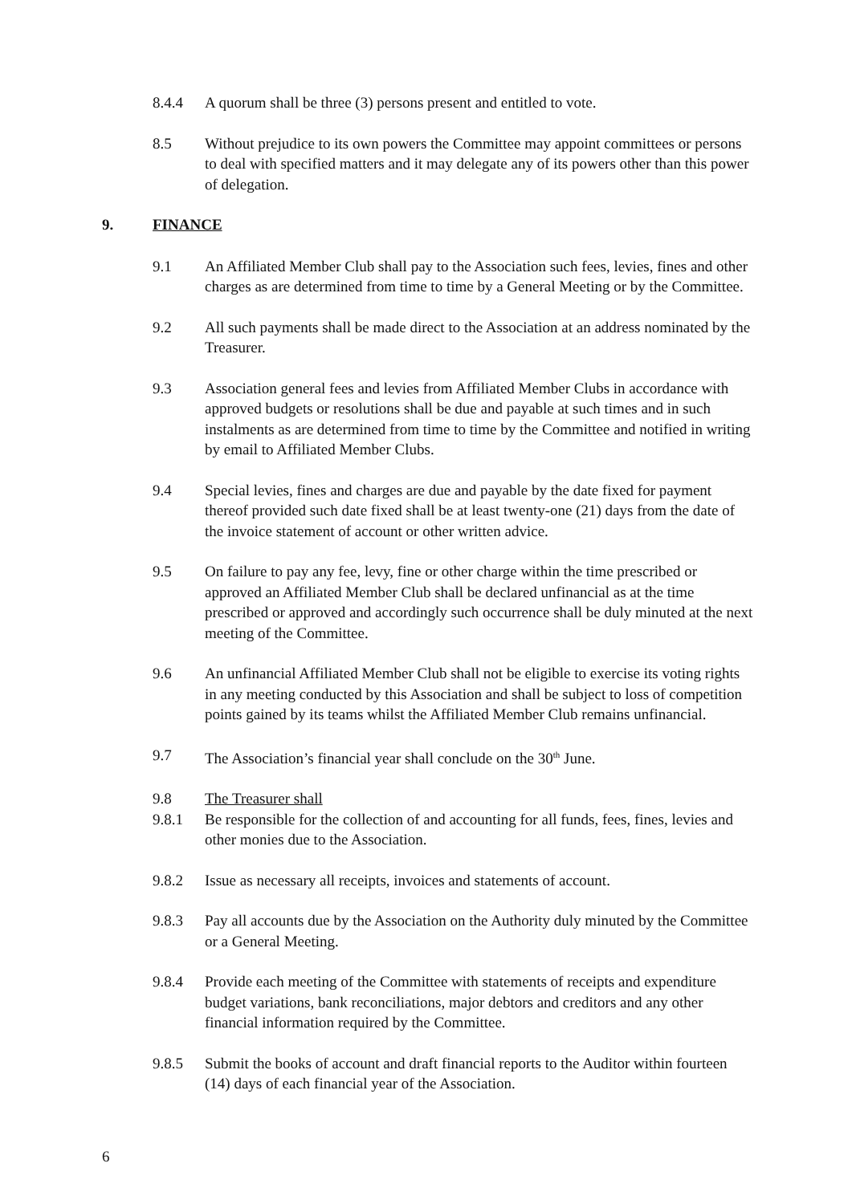8.4.4 A quorum shall be three (3) persons present and entitled to vote.
8.5 Without prejudice to its own powers the Committee may appoint committees or persons to deal with specified matters and it may delegate any of its powers other than this power of delegation.
9. FINANCE
9.1 An Affiliated Member Club shall pay to the Association such fees, levies, fines and other charges as are determined from time to time by a General Meeting or by the Committee.
9.2 All such payments shall be made direct to the Association at an address nominated by the Treasurer.
9.3 Association general fees and levies from Affiliated Member Clubs in accordance with approved budgets or resolutions shall be due and payable at such times and in such instalments as are determined from time to time by the Committee and notified in writing by email to Affiliated Member Clubs.
9.4 Special levies, fines and charges are due and payable by the date fixed for payment thereof provided such date fixed shall be at least twenty-one (21) days from the date of the invoice statement of account or other written advice.
9.5 On failure to pay any fee, levy, fine or other charge within the time prescribed or approved an Affiliated Member Club shall be declared unfinancial as at the time prescribed or approved and accordingly such occurrence shall be duly minuted at the next meeting of the Committee.
9.6 An unfinancial Affiliated Member Club shall not be eligible to exercise its voting rights in any meeting conducted by this Association and shall be subject to loss of competition points gained by its teams whilst the Affiliated Member Club remains unfinancial.
9.7 The Association’s financial year shall conclude on the 30<sup>th</sup> June.
9.8 The Treasurer shall
9.8.1 Be responsible for the collection of and accounting for all funds, fees, fines, levies and other monies due to the Association.
9.8.2 Issue as necessary all receipts, invoices and statements of account.
9.8.3 Pay all accounts due by the Association on the Authority duly minuted by the Committee or a General Meeting.
9.8.4 Provide each meeting of the Committee with statements of receipts and expenditure budget variations, bank reconciliations, major debtors and creditors and any other financial information required by the Committee.
9.8.5 Submit the books of account and draft financial reports to the Auditor within fourteen (14) days of each financial year of the Association.
6